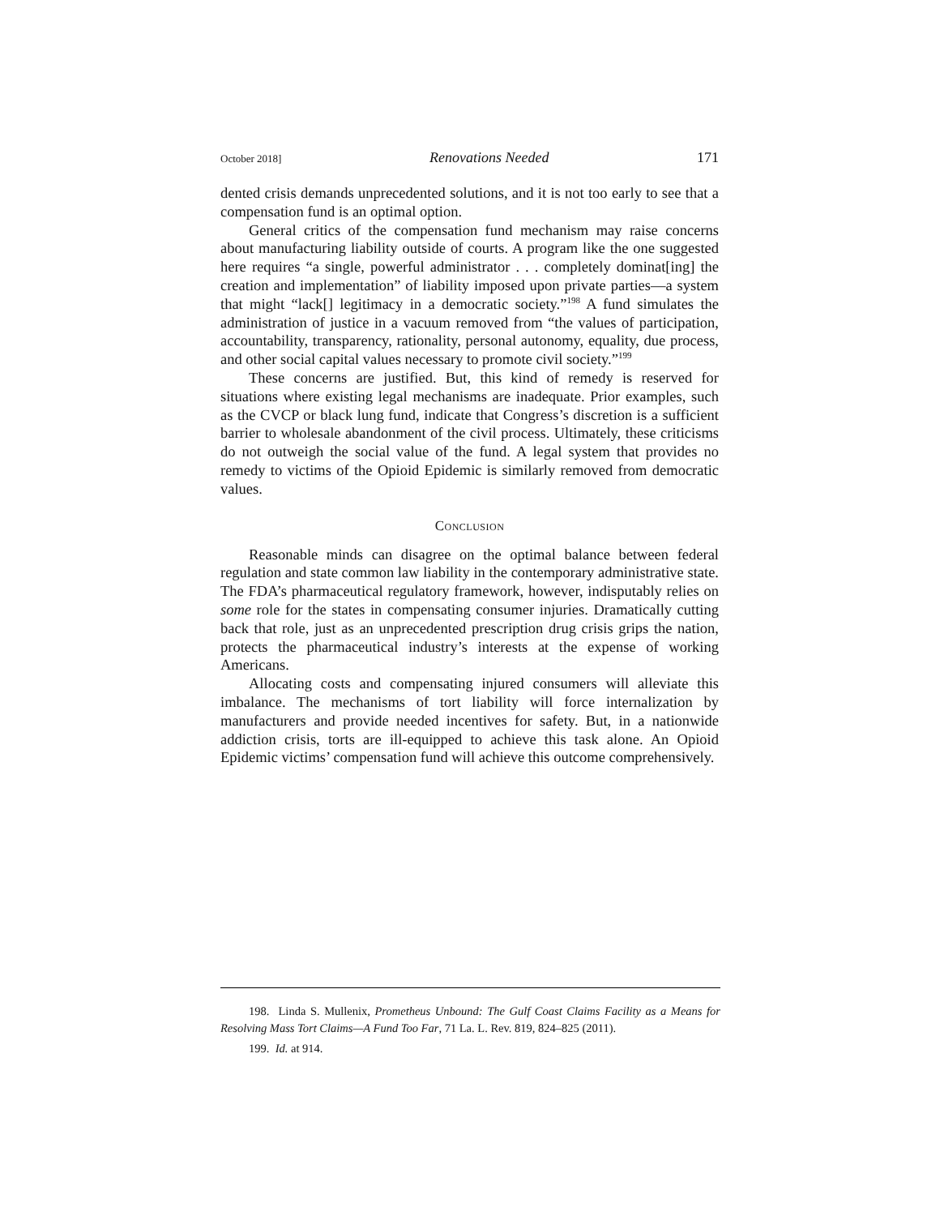October 2018] Renovations Needed 171
dented crisis demands unprecedented solutions, and it is not too early to see that a compensation fund is an optimal option.
General critics of the compensation fund mechanism may raise concerns about manufacturing liability outside of courts. A program like the one suggested here requires “a single, powerful administrator . . . completely dominat[ing] the creation and implementation” of liability imposed upon private parties—a system that might “lack[] legitimacy in a democratic society.”<sup>198</sup> A fund simulates the administration of justice in a vacuum removed from “the values of participation, accountability, transparency, rationality, personal autonomy, equality, due process, and other social capital values necessary to promote civil society.”<sup>199</sup>
These concerns are justified. But, this kind of remedy is reserved for situations where existing legal mechanisms are inadequate. Prior examples, such as the CVCP or black lung fund, indicate that Congress’s discretion is a sufficient barrier to wholesale abandonment of the civil process. Ultimately, these criticisms do not outweigh the social value of the fund. A legal system that provides no remedy to victims of the Opioid Epidemic is similarly removed from democratic values.
Conclusion
Reasonable minds can disagree on the optimal balance between federal regulation and state common law liability in the contemporary administrative state. The FDA’s pharmaceutical regulatory framework, however, indisputably relies on some role for the states in compensating consumer injuries. Dramatically cutting back that role, just as an unprecedented prescription drug crisis grips the nation, protects the pharmaceutical industry’s interests at the expense of working Americans.
Allocating costs and compensating injured consumers will alleviate this imbalance. The mechanisms of tort liability will force internalization by manufacturers and provide needed incentives for safety. But, in a nationwide addiction crisis, torts are ill-equipped to achieve this task alone. An Opioid Epidemic victims’ compensation fund will achieve this outcome comprehensively.
198. Linda S. Mullenix, Prometheus Unbound: The Gulf Coast Claims Facility as a Means for Resolving Mass Tort Claims—A Fund Too Far, 71 La. L. Rev. 819, 824–825 (2011).
199. Id. at 914.